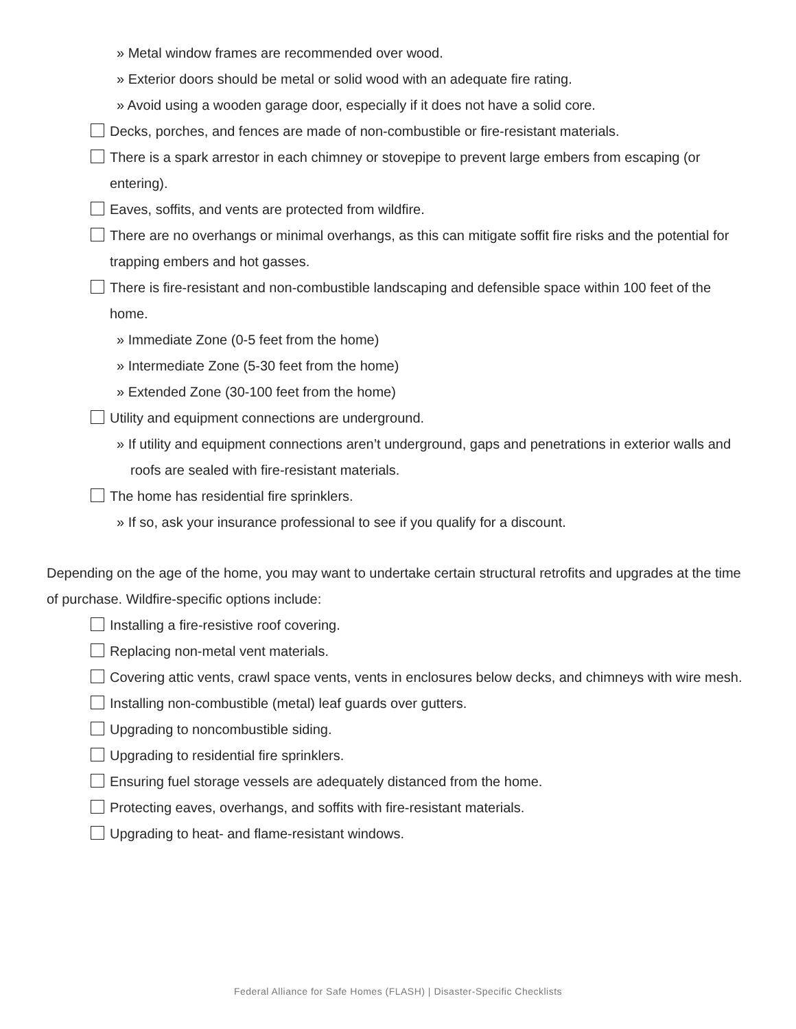» Metal window frames are recommended over wood.
» Exterior doors should be metal or solid wood with an adequate fire rating.
» Avoid using a wooden garage door, especially if it does not have a solid core.
Decks, porches, and fences are made of non-combustible or fire-resistant materials.
There is a spark arrestor in each chimney or stovepipe to prevent large embers from escaping (or entering).
Eaves, soffits, and vents are protected from wildfire.
There are no overhangs or minimal overhangs, as this can mitigate soffit fire risks and the potential for trapping embers and hot gasses.
There is fire-resistant and non-combustible landscaping and defensible space within 100 feet of the home.
» Immediate Zone (0-5 feet from the home)
» Intermediate Zone (5-30 feet from the home)
» Extended Zone (30-100 feet from the home)
Utility and equipment connections are underground.
» If utility and equipment connections aren’t underground, gaps and penetrations in exterior walls and roofs are sealed with fire-resistant materials.
The home has residential fire sprinklers.
» If so, ask your insurance professional to see if you qualify for a discount.
Depending on the age of the home, you may want to undertake certain structural retrofits and upgrades at the time of purchase. Wildfire-specific options include:
Installing a fire-resistive roof covering.
Replacing non-metal vent materials.
Covering attic vents, crawl space vents, vents in enclosures below decks, and chimneys with wire mesh.
Installing non-combustible (metal) leaf guards over gutters.
Upgrading to noncombustible siding.
Upgrading to residential fire sprinklers.
Ensuring fuel storage vessels are adequately distanced from the home.
Protecting eaves, overhangs, and soffits with fire-resistant materials.
Upgrading to heat- and flame-resistant windows.
Federal Alliance for Safe Homes (FLASH) | Disaster-Specific Checklists